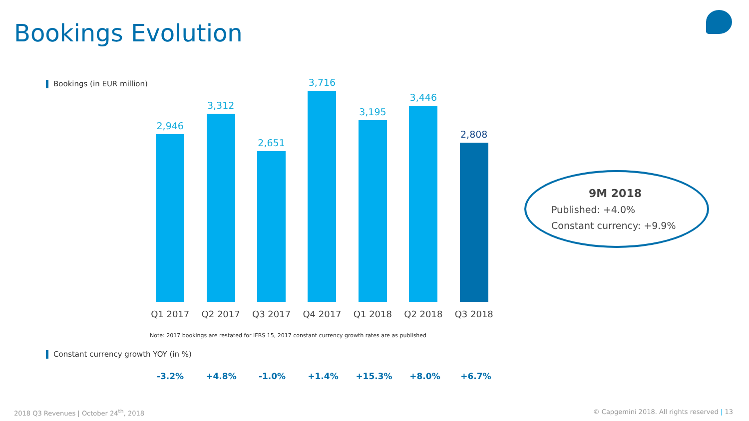Bookings Evolution
Bookings (in EUR million)
2,946
Q1 2017
3,312
Q2 2017
2,651
Q3 2017
3,716
Q4 2017
3,195
Q1 2018
3,446
Q2 2018
2,808
Q3 2018
9M 2018
Published: +4.0%
Constant currency: +9.9%
Note: 2017 bookings are restated for IFRS 15, 2017 constant currency growth rates are as published
Constant currency growth YOY (in %)
-3.2% +4.8% -1.0% +1.4% +15.3% +8.0% +6.7%
2018 Q3 Revenues | October 24<sup>th</sup>, 2018
© Capgemini 2018. All rights reserved | 13